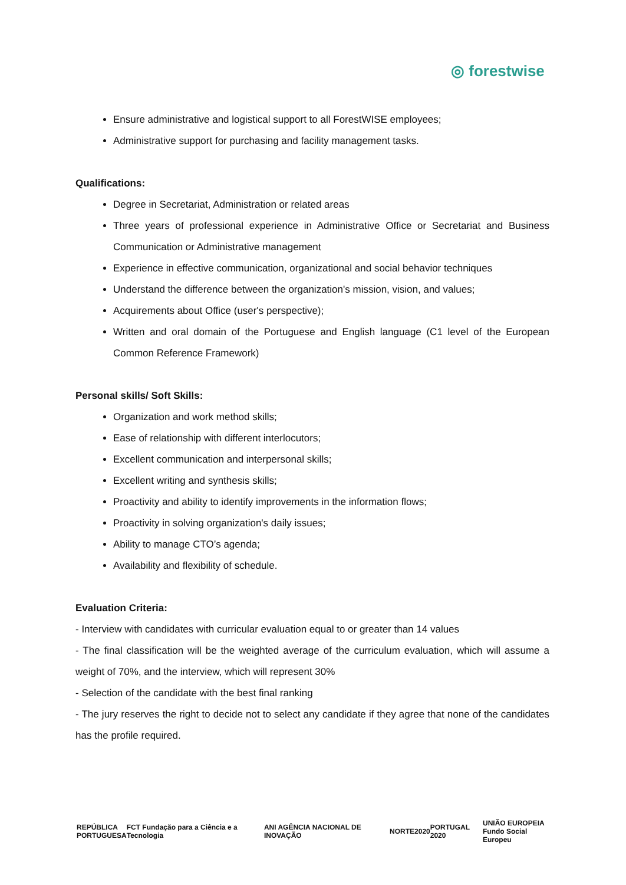◎ forestwise
Ensure administrative and logistical support to all ForestWISE employees;
Administrative support for purchasing and facility management tasks.
Qualifications:
Degree in Secretariat, Administration or related areas
Three years of professional experience in Administrative Office or Secretariat and Business Communication or Administrative management
Experience in effective communication, organizational and social behavior techniques
Understand the difference between the organization's mission, vision, and values;
Acquirements about Office (user's perspective);
Written and oral domain of the Portuguese and English language (C1 level of the European Common Reference Framework)
Personal skills/ Soft Skills:
Organization and work method skills;
Ease of relationship with different interlocutors;
Excellent communication and interpersonal skills;
Excellent writing and synthesis skills;
Proactivity and ability to identify improvements in the information flows;
Proactivity in solving organization's daily issues;
Ability to manage CTO’s agenda;
Availability and flexibility of schedule.
Evaluation Criteria:
- Interview with candidates with curricular evaluation equal to or greater than 14 values
- The final classification will be the weighted average of the curriculum evaluation, which will assume a weight of 70%, and the interview, which will represent 30%
- Selection of the candidate with the best final ranking
- The jury reserves the right to decide not to select any candidate if they agree that none of the candidates has the profile required.
REPÚBLICA
PORTUGUESA
FCT Fundação para a Ciência e a Tecnologia
ANI AGÊNCIA NACIONAL DE INOVAÇÃO
NORTE2020 PORTUGAL 2020
UNIÃO EUROPEIA
Fundo Social Europeu